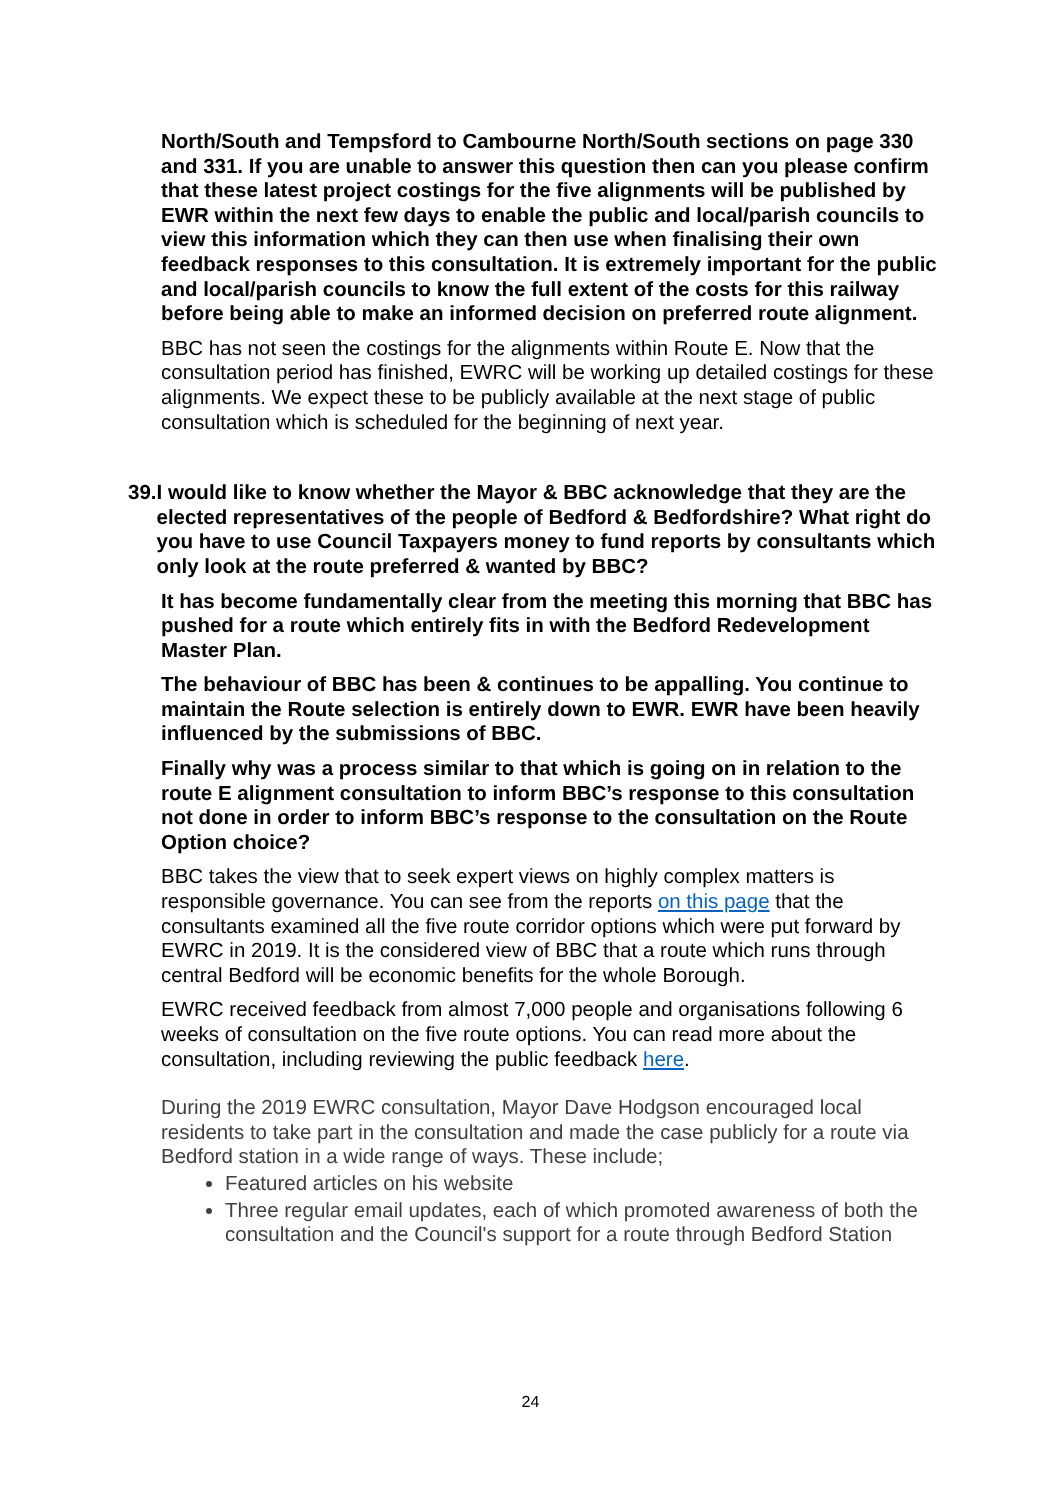North/South and Tempsford to Cambourne North/South sections on page 330 and 331. If you are unable to answer this question then can you please confirm that these latest project costings for the five alignments will be published by EWR within the next few days to enable the public and local/parish councils to view this information which they can then use when finalising their own feedback responses to this consultation. It is extremely important for the public and local/parish councils to know the full extent of the costs for this railway before being able to make an informed decision on preferred route alignment.
BBC has not seen the costings for the alignments within Route E. Now that the consultation period has finished, EWRC will be working up detailed costings for these alignments. We expect these to be publicly available at the next stage of public consultation which is scheduled for the beginning of next year.
39.
I would like to know whether the Mayor & BBC acknowledge that they are the elected representatives of the people of Bedford & Bedfordshire? What right do you have to use Council Taxpayers money to fund reports by consultants which only look at the route preferred & wanted by BBC?
It has become fundamentally clear from the meeting this morning that BBC has pushed for a route which entirely fits in with the Bedford Redevelopment Master Plan.
The behaviour of BBC has been & continues to be appalling. You continue to maintain the Route selection is entirely down to EWR. EWR have been heavily influenced by the submissions of BBC.
Finally why was a process similar to that which is going on in relation to the route E alignment consultation to inform BBC’s response to this consultation not done in order to inform BBC’s response to the consultation on the Route Option choice?
BBC takes the view that to seek expert views on highly complex matters is responsible governance. You can see from the reports on this page that the consultants examined all the five route corridor options which were put forward by EWRC in 2019. It is the considered view of BBC that a route which runs through central Bedford will be economic benefits for the whole Borough.
EWRC received feedback from almost 7,000 people and organisations following 6 weeks of consultation on the five route options. You can read more about the consultation, including reviewing the public feedback here.
During the 2019 EWRC consultation, Mayor Dave Hodgson encouraged local residents to take part in the consultation and made the case publicly for a route via Bedford station in a wide range of ways. These include;
Featured articles on his website
Three regular email updates, each of which promoted awareness of both the consultation and the Council's support for a route through Bedford Station
24